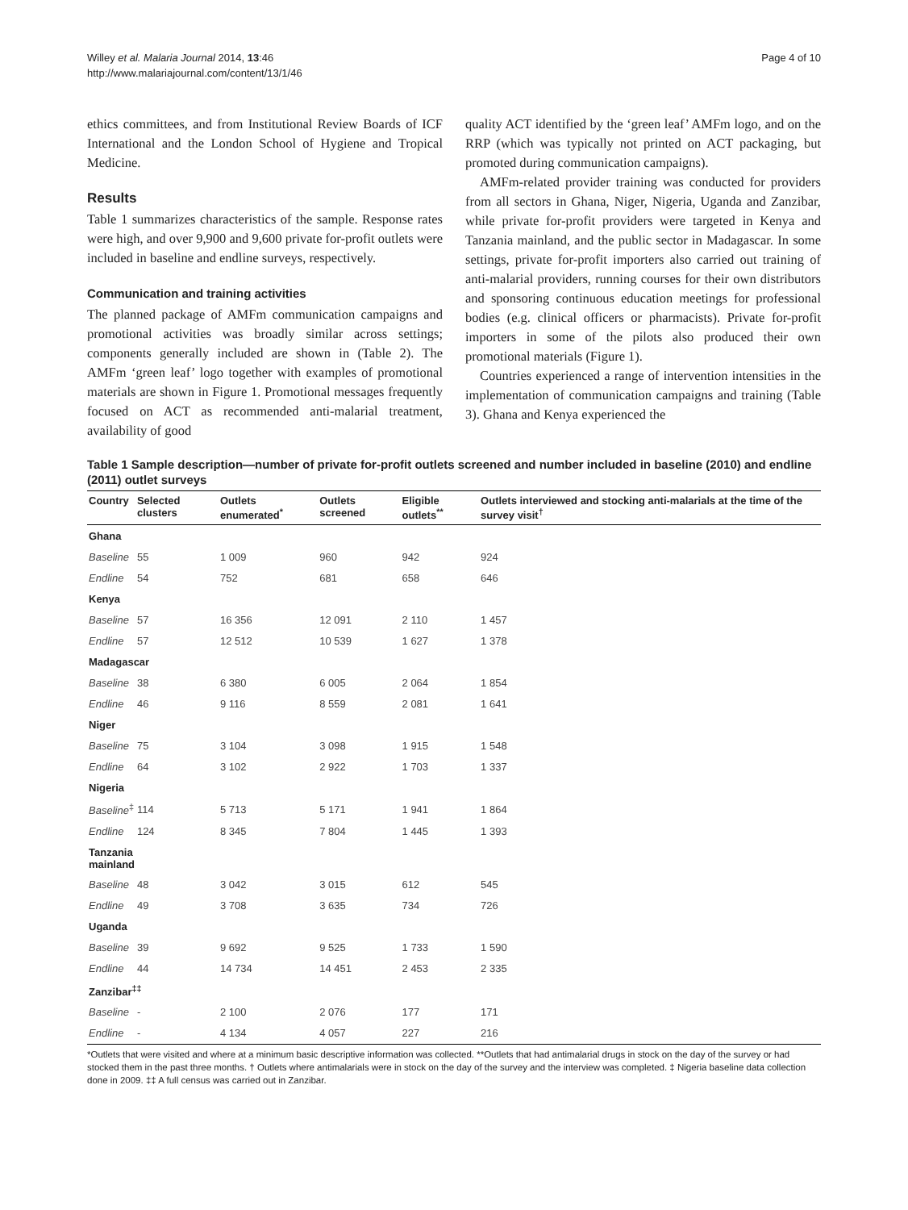Willey et al. Malaria Journal 2014, 13:46
http://www.malariajournal.com/content/13/1/46
Page 4 of 10
ethics committees, and from Institutional Review Boards of ICF International and the London School of Hygiene and Tropical Medicine.
Results
Table 1 summarizes characteristics of the sample. Response rates were high, and over 9,900 and 9,600 private for-profit outlets were included in baseline and endline surveys, respectively.
Communication and training activities
The planned package of AMFm communication campaigns and promotional activities was broadly similar across settings; components generally included are shown in (Table 2). The AMFm ‘green leaf’ logo together with examples of promotional materials are shown in Figure 1. Promotional messages frequently focused on ACT as recommended anti-malarial treatment, availability of good
quality ACT identified by the ‘green leaf’ AMFm logo, and on the RRP (which was typically not printed on ACT packaging, but promoted during communication campaigns).
AMFm-related provider training was conducted for providers from all sectors in Ghana, Niger, Nigeria, Uganda and Zanzibar, while private for-profit providers were targeted in Kenya and Tanzania mainland, and the public sector in Madagascar. In some settings, private for-profit importers also carried out training of anti-malarial providers, running courses for their own distributors and sponsoring continuous education meetings for professional bodies (e.g. clinical officers or pharmacists). Private for-profit importers in some of the pilots also produced their own promotional materials (Figure 1).
Countries experienced a range of intervention intensities in the implementation of communication campaigns and training (Table 3). Ghana and Kenya experienced the
Table 1 Sample description—number of private for-profit outlets screened and number included in baseline (2010) and endline (2011) outlet surveys
| Country | Selected clusters | Outlets enumerated<sup>*</sup> | Outlets screened | Eligible outlets<sup>**</sup> | Outlets interviewed and stocking anti-malarials at the time of the survey visit<sup>†</sup> |
| --- | --- | --- | --- | --- | --- |
| Ghana | | | | | |
| Baseline | 55 | 1 009 | 960 | 942 | 924 |
| Endline | 54 | 752 | 681 | 658 | 646 |
| Kenya | | | | | |
| Baseline | 57 | 16 356 | 12 091 | 2 110 | 1 457 |
| Endline | 57 | 12 512 | 10 539 | 1 627 | 1 378 |
| Madagascar | | | | | |
| Baseline | 38 | 6 380 | 6 005 | 2 064 | 1 854 |
| Endline | 46 | 9 116 | 8 559 | 2 081 | 1 641 |
| Niger | | | | | |
| Baseline | 75 | 3 104 | 3 098 | 1 915 | 1 548 |
| Endline | 64 | 3 102 | 2 922 | 1 703 | 1 337 |
| Nigeria | | | | | |
| Baseline<sup>‡</sup> | 114 | 5 713 | 5 171 | 1 941 | 1 864 |
| Endline | 124 | 8 345 | 7 804 | 1 445 | 1 393 |
| Tanzania mainland | | | | | |
| Baseline | 48 | 3 042 | 3 015 | 612 | 545 |
| Endline | 49 | 3 708 | 3 635 | 734 | 726 |
| Uganda | | | | | |
| Baseline | 39 | 9 692 | 9 525 | 1 733 | 1 590 |
| Endline | 44 | 14 734 | 14 451 | 2 453 | 2 335 |
| Zanzibar<sup>‡‡</sup> | | | | | |
| Baseline | - | 2 100 | 2 076 | 177 | 171 |
| Endline | - | 4 134 | 4 057 | 227 | 216 |
*Outlets that were visited and where at a minimum basic descriptive information was collected. **Outlets that had antimalarial drugs in stock on the day of the survey or had stocked them in the past three months. † Outlets where antimalarials were in stock on the day of the survey and the interview was completed. ‡ Nigeria baseline data collection done in 2009. ‡‡ A full census was carried out in Zanzibar.